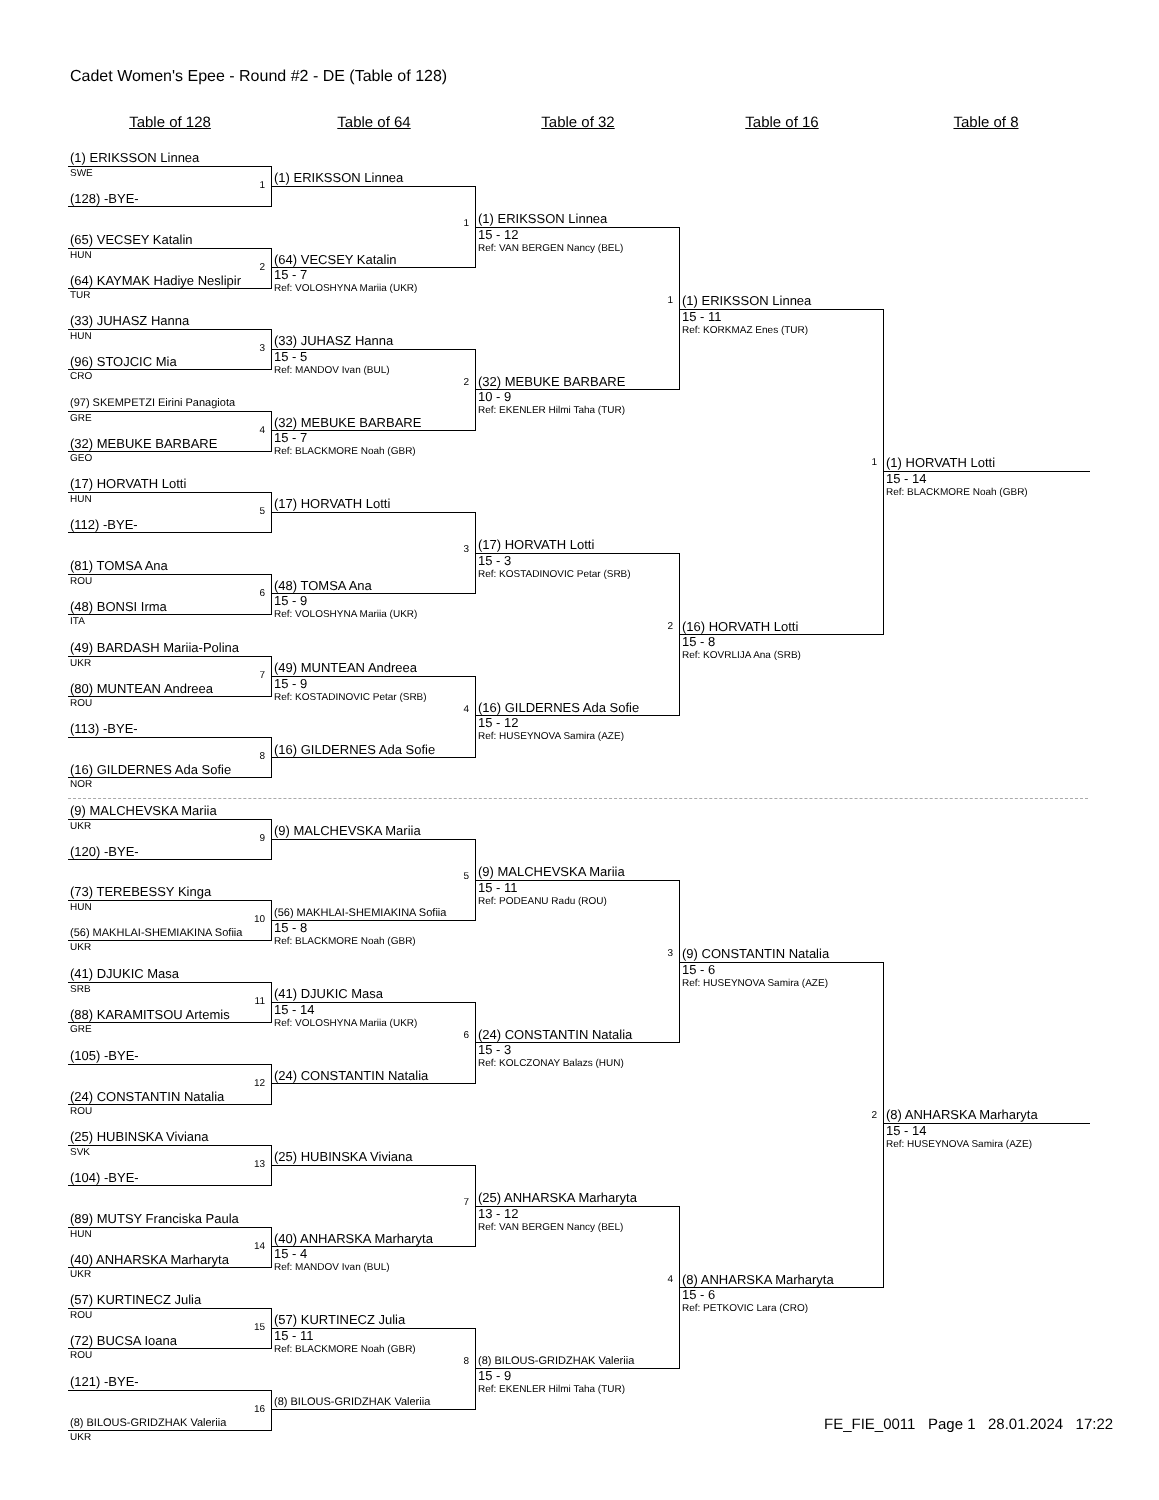Cadet Women's Epee - Round #2 - DE (Table of 128)
Table of 128 Table of 64 Table of 32 Table of 16 Table of 8
(1) ERIKSSON Linnea
SWE
1
(128) -BYE-
(65) VECSEY Katalin
HUN
2
(64) KAYMAK Hadiye Neslipir
TUR
(33) JUHASZ Hanna
HUN
3
(96) STOJCIC Mia
CRO
(97) SKEMPETZI Eirini Panagiota
GRE
4
(32) MEBUKE BARBARE
GEO
(17) HORVATH Lotti
HUN
5
(112) -BYE-
(81) TOMSA Ana
ROU
6
(48) BONSI Irma
ITA
(49) BARDASH Mariia-Polina
UKR
7
(80) MUNTEAN Andreea
ROU
(113) -BYE-
8
(16) GILDERNES Ada Sofie
NOR
(9) MALCHEVSKA Mariia
UKR
9
(120) -BYE-
(73) TEREBESSY Kinga
HUN
10
(56) MAKHLAI-SHEMIAKINA Sofiia
UKR
(41) DJUKIC Masa
SRB
11
(88) KARAMITSOU Artemis
GRE
(105) -BYE-
12
(24) CONSTANTIN Natalia
ROU
(25) HUBINSKA Viviana
SVK
13
(104) -BYE-
(89) MUTSY Franciska Paula
HUN
14
(40) ANHARSKA Marharyta
UKR
(57) KURTINECZ Julia
ROU
15
(72) BUCSA Ioana
ROU
(121) -BYE-
16
(8) BILOUS-GRIDZHAK Valeriia
UKR
(1) ERIKSSON Linnea
1
(64) VECSEY Katalin
15 - 7
Ref: VOLOSHYNA Mariia (UKR)
(33) JUHASZ Hanna
15 - 5
Ref: MANDOV Ivan (BUL)
2
(32) MEBUKE BARBARE
15 - 7
Ref: BLACKMORE Noah (GBR)
(17) HORVATH Lotti
3
(48) TOMSA Ana
15 - 9
Ref: VOLOSHYNA Mariia (UKR)
(49) MUNTEAN Andreea
15 - 9
Ref: KOSTADINOVIC Petar (SRB)
4
(16) GILDERNES Ada Sofie
(9) MALCHEVSKA Mariia
5
(56) MAKHLAI-SHEMIAKINA Sofiia
15 - 8
Ref: BLACKMORE Noah (GBR)
(41) DJUKIC Masa
15 - 14
Ref: VOLOSHYNA Mariia (UKR)
6
(24) CONSTANTIN Natalia
(25) HUBINSKA Viviana
7
(40) ANHARSKA Marharyta
15 - 4
Ref: MANDOV Ivan (BUL)
(57) KURTINECZ Julia
15 - 11
Ref: BLACKMORE Noah (GBR)
8
(8) BILOUS-GRIDZHAK Valeriia
(1) ERIKSSON Linnea
15 - 12
Ref: VAN BERGEN Nancy (BEL)
1
(32) MEBUKE BARBARE
10 - 9
Ref: EKENLER Hilmi Taha (TUR)
(17) HORVATH Lotti
15 - 3
Ref: KOSTADINOVIC Petar (SRB)
2
(16) GILDERNES Ada Sofie
15 - 12
Ref: HUSEYNOVA Samira (AZE)
(9) MALCHEVSKA Mariia
15 - 11
Ref: PODEANU Radu (ROU)
3
(24) CONSTANTIN Natalia
15 - 3
Ref: KOLCZONAY Balazs (HUN)
(25) ANHARSKA Marharyta
13 - 12
Ref: VAN BERGEN Nancy (BEL)
4
(8) BILOUS-GRIDZHAK Valeriia
15 - 9
Ref: EKENLER Hilmi Taha (TUR)
(1) ERIKSSON Linnea
15 - 11
Ref: KORKMAZ Enes (TUR)
1
(16) HORVATH Lotti
15 - 8
Ref: KOVRLIJA Ana (SRB)
(9) CONSTANTIN Natalia
15 - 6
Ref: HUSEYNOVA Samira (AZE)
2
(8) ANHARSKA Marharyta
15 - 6
Ref: PETKOVIC Lara (CRO)
(1) HORVATH Lotti
15 - 14
Ref: BLACKMORE Noah (GBR)
(8) ANHARSKA Marharyta
15 - 14
Ref: HUSEYNOVA Samira (AZE)
FE_FIE_0011 Page 1 28.01.2024 17:22